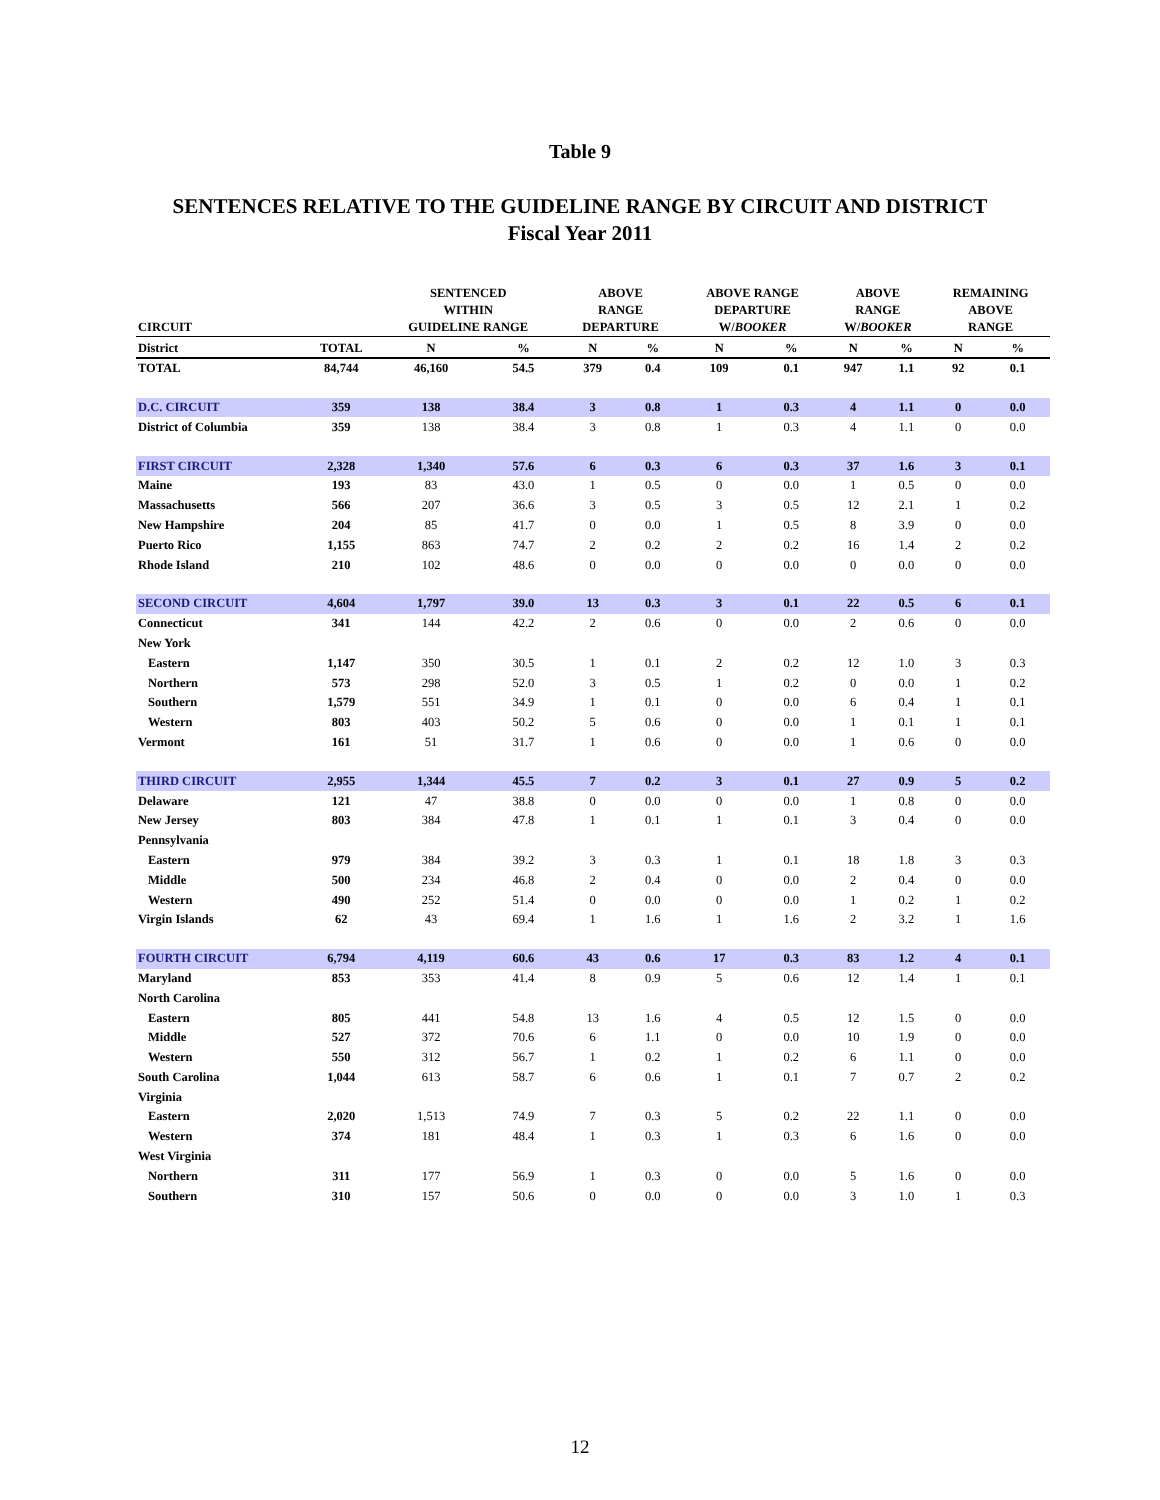Table 9
SENTENCES RELATIVE TO THE GUIDELINE RANGE BY CIRCUIT AND DISTRICT
Fiscal Year 2011
| CIRCUIT | | SENTENCED WITHIN GUIDELINE RANGE | | ABOVE RANGE DEPARTURE | | ABOVE RANGE DEPARTURE W/ BOOKER | | ABOVE RANGE W/ BOOKER | | REMAINING ABOVE RANGE | |
| --- | --- | --- | --- | --- | --- | --- | --- | --- | --- | --- | --- |
| District | TOTAL | N | % | N | % | N | % | N | % | N | % |
| TOTAL | 84,744 | 46,160 | 54.5 | 379 | 0.4 | 109 | 0.1 | 947 | 1.1 | 92 | 0.1 |
| D.C. CIRCUIT | 359 | 138 | 38.4 | 3 | 0.8 | 1 | 0.3 | 4 | 1.1 | 0 | 0.0 |
| District of Columbia | 359 | 138 | 38.4 | 3 | 0.8 | 1 | 0.3 | 4 | 1.1 | 0 | 0.0 |
| FIRST CIRCUIT | 2,328 | 1,340 | 57.6 | 6 | 0.3 | 6 | 0.3 | 37 | 1.6 | 3 | 0.1 |
| Maine | 193 | 83 | 43.0 | 1 | 0.5 | 0 | 0.0 | 1 | 0.5 | 0 | 0.0 |
| Massachusetts | 566 | 207 | 36.6 | 3 | 0.5 | 3 | 0.5 | 12 | 2.1 | 1 | 0.2 |
| New Hampshire | 204 | 85 | 41.7 | 0 | 0.0 | 1 | 0.5 | 8 | 3.9 | 0 | 0.0 |
| Puerto Rico | 1,155 | 863 | 74.7 | 2 | 0.2 | 2 | 0.2 | 16 | 1.4 | 2 | 0.2 |
| Rhode Island | 210 | 102 | 48.6 | 0 | 0.0 | 0 | 0.0 | 0 | 0.0 | 0 | 0.0 |
| SECOND CIRCUIT | 4,604 | 1,797 | 39.0 | 13 | 0.3 | 3 | 0.1 | 22 | 0.5 | 6 | 0.1 |
| Connecticut | 341 | 144 | 42.2 | 2 | 0.6 | 0 | 0.0 | 2 | 0.6 | 0 | 0.0 |
| New York | | | | | | | | | | | |
| Eastern | 1,147 | 350 | 30.5 | 1 | 0.1 | 2 | 0.2 | 12 | 1.0 | 3 | 0.3 |
| Northern | 573 | 298 | 52.0 | 3 | 0.5 | 1 | 0.2 | 0 | 0.0 | 1 | 0.2 |
| Southern | 1,579 | 551 | 34.9 | 1 | 0.1 | 0 | 0.0 | 6 | 0.4 | 1 | 0.1 |
| Western | 803 | 403 | 50.2 | 5 | 0.6 | 0 | 0.0 | 1 | 0.1 | 1 | 0.1 |
| Vermont | 161 | 51 | 31.7 | 1 | 0.6 | 0 | 0.0 | 1 | 0.6 | 0 | 0.0 |
| THIRD CIRCUIT | 2,955 | 1,344 | 45.5 | 7 | 0.2 | 3 | 0.1 | 27 | 0.9 | 5 | 0.2 |
| Delaware | 121 | 47 | 38.8 | 0 | 0.0 | 0 | 0.0 | 1 | 0.8 | 0 | 0.0 |
| New Jersey | 803 | 384 | 47.8 | 1 | 0.1 | 1 | 0.1 | 3 | 0.4 | 0 | 0.0 |
| Pennsylvania | | | | | | | | | | | |
| Eastern | 979 | 384 | 39.2 | 3 | 0.3 | 1 | 0.1 | 18 | 1.8 | 3 | 0.3 |
| Middle | 500 | 234 | 46.8 | 2 | 0.4 | 0 | 0.0 | 2 | 0.4 | 0 | 0.0 |
| Western | 490 | 252 | 51.4 | 0 | 0.0 | 0 | 0.0 | 1 | 0.2 | 1 | 0.2 |
| Virgin Islands | 62 | 43 | 69.4 | 1 | 1.6 | 1 | 1.6 | 2 | 3.2 | 1 | 1.6 |
| FOURTH CIRCUIT | 6,794 | 4,119 | 60.6 | 43 | 0.6 | 17 | 0.3 | 83 | 1.2 | 4 | 0.1 |
| Maryland | 853 | 353 | 41.4 | 8 | 0.9 | 5 | 0.6 | 12 | 1.4 | 1 | 0.1 |
| North Carolina | | | | | | | | | | | |
| Eastern | 805 | 441 | 54.8 | 13 | 1.6 | 4 | 0.5 | 12 | 1.5 | 0 | 0.0 |
| Middle | 527 | 372 | 70.6 | 6 | 1.1 | 0 | 0.0 | 10 | 1.9 | 0 | 0.0 |
| Western | 550 | 312 | 56.7 | 1 | 0.2 | 1 | 0.2 | 6 | 1.1 | 0 | 0.0 |
| South Carolina | 1,044 | 613 | 58.7 | 6 | 0.6 | 1 | 0.1 | 7 | 0.7 | 2 | 0.2 |
| Virginia | | | | | | | | | | | |
| Eastern | 2,020 | 1,513 | 74.9 | 7 | 0.3 | 5 | 0.2 | 22 | 1.1 | 0 | 0.0 |
| Western | 374 | 181 | 48.4 | 1 | 0.3 | 1 | 0.3 | 6 | 1.6 | 0 | 0.0 |
| West Virginia | | | | | | | | | | | |
| Northern | 311 | 177 | 56.9 | 1 | 0.3 | 0 | 0.0 | 5 | 1.6 | 0 | 0.0 |
| Southern | 310 | 157 | 50.6 | 0 | 0.0 | 0 | 0.0 | 3 | 1.0 | 1 | 0.3 |
12